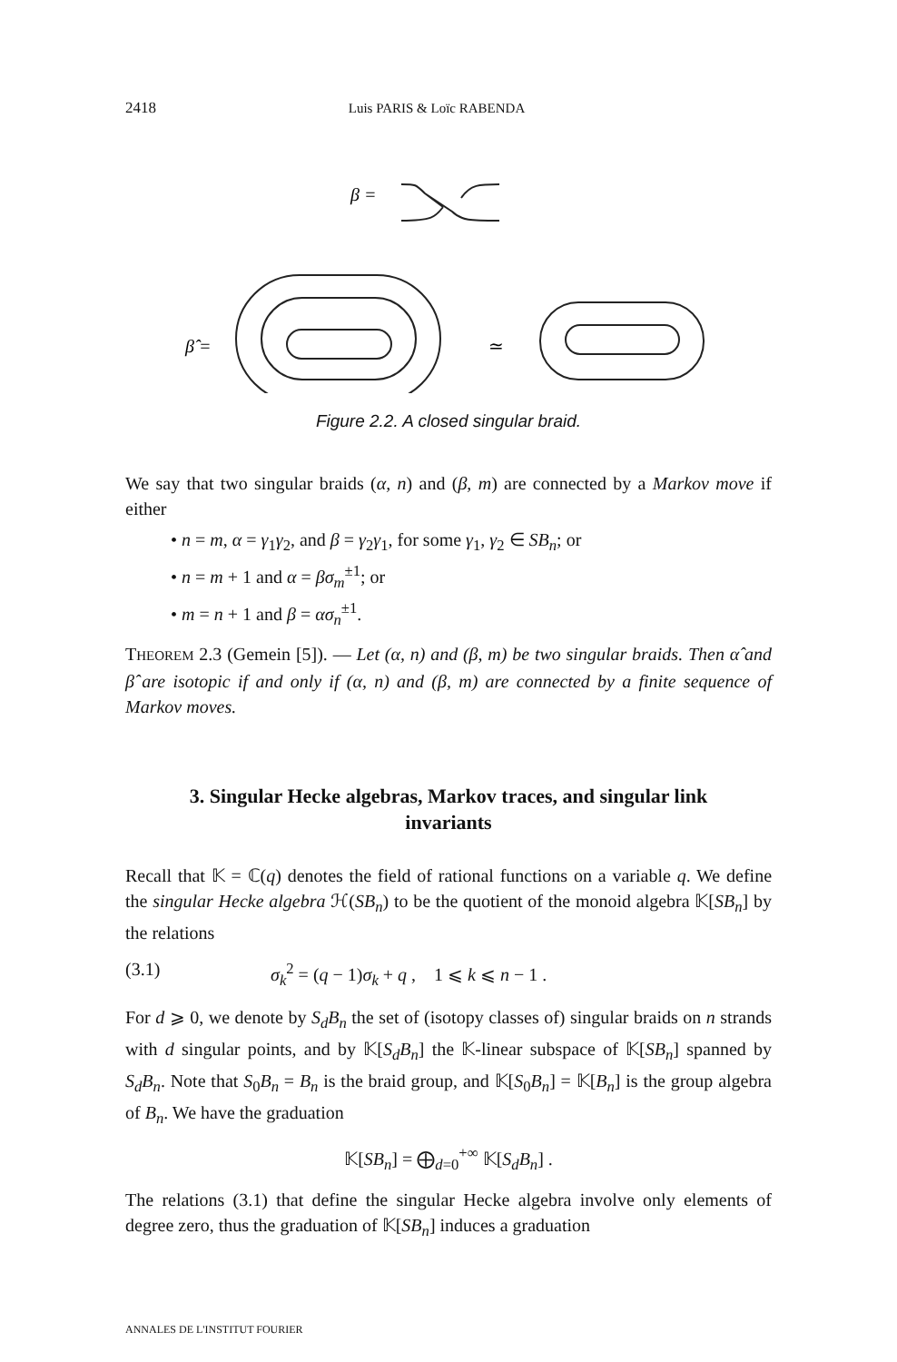2418 Luis PARIS & Loïc RABENDA
β =
β̂ =
≃
Figure 2.2. A closed singular braid.
We say that two singular braids (α, n) and (β, m) are connected by a Markov move if either
• n = m, α = γ<sub>1</sub>γ<sub>2</sub>, and β = γ<sub>2</sub>γ<sub>1</sub>, for some γ<sub>1</sub>, γ<sub>2</sub> ∈ SB<sub>n</sub>; or
• n = m + 1 and α = βσ<sub>m</sub><sup>±1</sup>; or
• m = n + 1 and β = ασ<sub>n</sub><sup>±1</sup>.
THEOREM 2.3 (Gemein [5]). — Let (α, n) and (β, m) be two singular braids. Then α̂ and β̂ are isotopic if and only if (α, n) and (β, m) are connected by a finite sequence of Markov moves.
3. Singular Hecke algebras, Markov traces, and singular link invariants
Recall that 𝕂 = ℂ(q) denotes the field of rational functions on a variable q. We define the singular Hecke algebra ℋ(SB<sub>n</sub>) to be the quotient of the monoid algebra 𝕂[SB<sub>n</sub>] by the relations
(3.1) σ<sub>k</sub><sup>2</sup> = (q − 1)σ<sub>k</sub> + q , 1 ⩽ k ⩽ n − 1 .
For d ⩾ 0, we denote by S<sub>d</sub>B<sub>n</sub> the set of (isotopy classes of) singular braids on n strands with d singular points, and by 𝕂[S<sub>d</sub>B<sub>n</sub>] the 𝕂-linear subspace of 𝕂[SB<sub>n</sub>] spanned by S<sub>d</sub>B<sub>n</sub>. Note that S<sub>0</sub>B<sub>n</sub> = B<sub>n</sub> is the braid group, and 𝕂[S<sub>0</sub>B<sub>n</sub>] = 𝕂[B<sub>n</sub>] is the group algebra of B<sub>n</sub>. We have the graduation
𝕂[SB<sub>n</sub>] = ⨁<sub>d=0</sub><sup>+∞</sup> 𝕂[S<sub>d</sub>B<sub>n</sub>] .
The relations (3.1) that define the singular Hecke algebra involve only elements of degree zero, thus the graduation of 𝕂[SB<sub>n</sub>] induces a graduation
ANNALES DE L'INSTITUT FOURIER